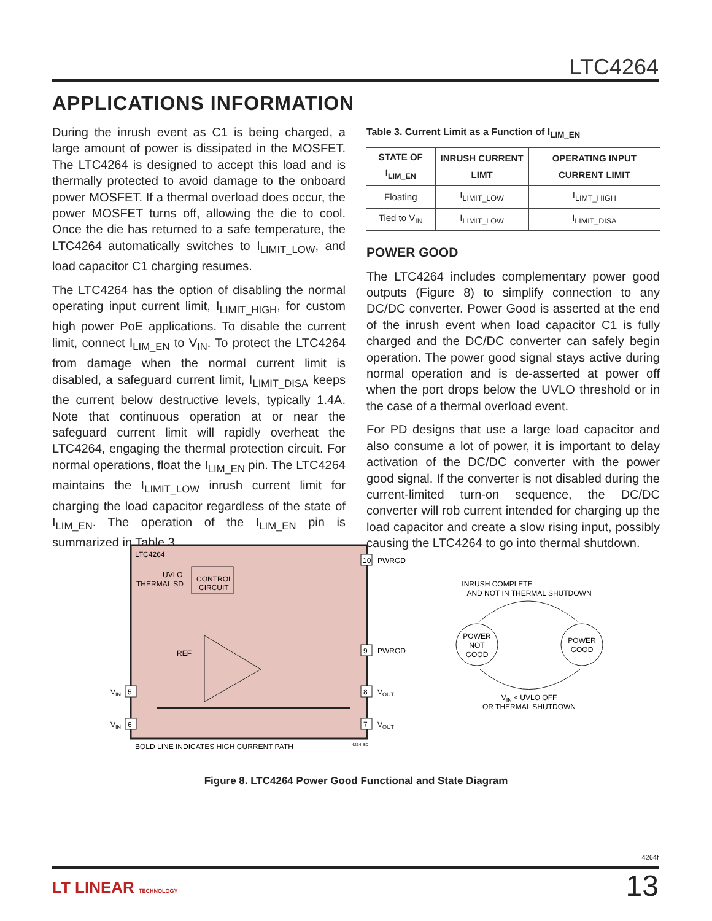LTC4264
APPLICATIONS INFORMATION
During the inrush event as C1 is being charged, a large amount of power is dissipated in the MOSFET. The LTC4264 is designed to accept this load and is thermally protected to avoid damage to the onboard power MOSFET. If a thermal overload does occur, the power MOSFET turns off, allowing the die to cool. Once the die has returned to a safe temperature, the LTC4264 automatically switches to I<sub>LIMIT_LOW</sub>, and load capacitor C1 charging resumes.
The LTC4264 has the option of disabling the normal operating input current limit, I<sub>LIMIT_HIGH</sub>, for custom high power PoE applications. To disable the current limit, connect I<sub>LIM_EN</sub> to V<sub>IN</sub>. To protect the LTC4264 from damage when the normal current limit is disabled, a safeguard current limit, I<sub>LIMIT_DISA</sub> keeps the current below destructive levels, typically 1.4A. Note that continuous operation at or near the safeguard current limit will rapidly overheat the LTC4264, engaging the thermal protection circuit. For normal operations, float the I<sub>LIM_EN</sub> pin. The LTC4264 maintains the I<sub>LIMIT_LOW</sub> inrush current limit for charging the load capacitor regardless of the state of I<sub>LIM_EN</sub>. The operation of the I<sub>LIM_EN</sub> pin is summarized in Table 3.
Table 3. Current Limit as a Function of I<sub>LIM_EN</sub>
| STATE OF I<sub>LIM_EN</sub> | INRUSH CURRENT LIMT | OPERATING INPUT CURRENT LIMIT |
| --- | --- | --- |
| Floating | I<sub>LIMIT_LOW</sub> | I<sub>LIMT_HIGH</sub> |
| Tied to V<sub>IN</sub> | I<sub>LIMIT_LOW</sub> | I<sub>LIMIT_DISA</sub> |
POWER GOOD
The LTC4264 includes complementary power good outputs (Figure 8) to simplify connection to any DC/DC converter. Power Good is asserted at the end of the inrush event when load capacitor C1 is fully charged and the DC/DC converter can safely begin operation. The power good signal stays active during normal operation and is de-asserted at power off when the port drops below the UVLO threshold or in the case of a thermal overload event.
For PD designs that use a large load capacitor and also consume a lot of power, it is important to delay activation of the DC/DC converter with the power good signal. If the converter is not disabled during the current-limited turn-on sequence, the DC/DC converter will rob current intended for charging up the load capacitor and create a slow rising input, possibly causing the LTC4264 to go into thermal shutdown.
LTC4264
CONTROL
CIRCUIT
UVLO
THERMAL SD
REF
10
PWRGD
9
PWRGD
8
VOUT
7
VOUT
5
VIN
6
VIN
BOLD LINE INDICATES HIGH CURRENT PATH
4264 BD
INRUSH COMPLETE
AND NOT IN THERMAL SHUTDOWN
POWER
NOT
GOOD
POWER
GOOD
VIN < UVLO OFF
OR THERMAL SHUTDOWN
Figure 8. LTC4264 Power Good Functional and State Diagram
4264f
LT LINEAR TECHNOLOGY 13